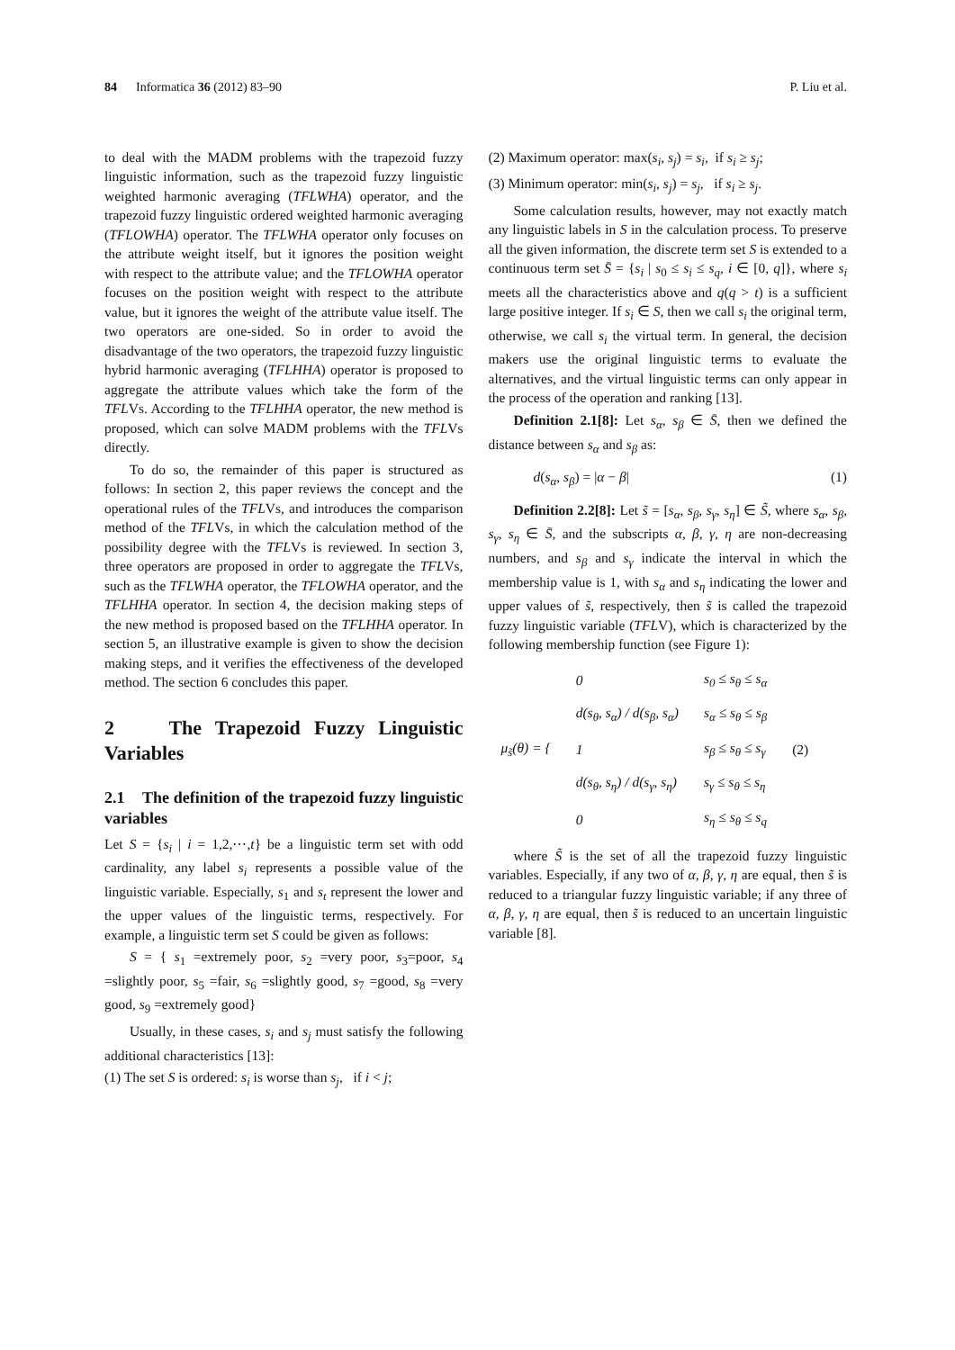84 Informatica 36 (2012) 83–90 P. Liu et al.
to deal with the MADM problems with the trapezoid fuzzy linguistic information, such as the trapezoid fuzzy linguistic weighted harmonic averaging (TFLWHA) operator, and the trapezoid fuzzy linguistic ordered weighted harmonic averaging (TFLOWHA) operator. The TFLWHA operator only focuses on the attribute weight itself, but it ignores the position weight with respect to the attribute value; and the TFLOWHA operator focuses on the position weight with respect to the attribute value, but it ignores the weight of the attribute value itself. The two operators are one-sided. So in order to avoid the disadvantage of the two operators, the trapezoid fuzzy linguistic hybrid harmonic averaging (TFLHHA) operator is proposed to aggregate the attribute values which take the form of the TFLVs. According to the TFLHHA operator, the new method is proposed, which can solve MADM problems with the TFLVs directly.
To do so, the remainder of this paper is structured as follows: In section 2, this paper reviews the concept and the operational rules of the TFLVs, and introduces the comparison method of the TFLVs, in which the calculation method of the possibility degree with the TFLVs is reviewed. In section 3, three operators are proposed in order to aggregate the TFLVs, such as the TFLWHA operator, the TFLOWHA operator, and the TFLHHA operator. In section 4, the decision making steps of the new method is proposed based on the TFLHHA operator. In section 5, an illustrative example is given to show the decision making steps, and it verifies the effectiveness of the developed method. The section 6 concludes this paper.
2 The Trapezoid Fuzzy Linguistic Variables
2.1 The definition of the trapezoid fuzzy linguistic variables
Let S = {s<sub>i</sub> | i = 1,2,⋯,t} be a linguistic term set with odd cardinality, any label s<sub>i</sub> represents a possible value of the linguistic variable. Especially, s<sub>1</sub> and s<sub>t</sub> represent the lower and the upper values of the linguistic terms, respectively. For example, a linguistic term set S could be given as follows:
S = { s<sub>1</sub> =extremely poor, s<sub>2</sub> =very poor, s<sub>3</sub>=poor, s<sub>4</sub> =slightly poor, s<sub>5</sub> =fair, s<sub>6</sub> =slightly good, s<sub>7</sub> =good, s<sub>8</sub> =very good, s<sub>9</sub> =extremely good}
Usually, in these cases, s<sub>i</sub> and s<sub>j</sub> must satisfy the following additional characteristics [13]:
(1) The set S is ordered: s<sub>i</sub> is worse than s<sub>j</sub>, if i < j;
(2) Maximum operator: max(s<sub>i</sub>, s<sub>j</sub>) = s<sub>i</sub>, if s<sub>i</sub> ≥ s<sub>j</sub>;
(3) Minimum operator: min(s<sub>i</sub>, s<sub>j</sub>) = s<sub>j</sub>, if s<sub>i</sub> ≥ s<sub>j</sub>.
Some calculation results, however, may not exactly match any linguistic labels in S in the calculation process. To preserve all the given information, the discrete term set S is extended to a continuous term set S̄ = {s<sub>i</sub> | s<sub>0</sub> ≤ s<sub>i</sub> ≤ s<sub>q</sub>, i ∈ [0, q]}, where s<sub>i</sub> meets all the characteristics above and q(q > t) is a sufficient large positive integer. If s<sub>i</sub> ∈ S, then we call s<sub>i</sub> the original term, otherwise, we call s<sub>i</sub> the virtual term. In general, the decision makers use the original linguistic terms to evaluate the alternatives, and the virtual linguistic terms can only appear in the process of the operation and ranking [13].
Definition 2.1[8]: Let s<sub>α</sub>, s<sub>β</sub> ∈ S̄, then we defined the distance between s<sub>α</sub> and s<sub>β</sub> as:
d(s<sub>α</sub>, s<sub>β</sub>) = |α − β| (1)
Definition 2.2[8]: Let s̃ = [s<sub>α</sub>, s<sub>β</sub>, s<sub>γ</sub>, s<sub>η</sub>] ∈ S̃, where s<sub>α</sub>, s<sub>β</sub>, s<sub>γ</sub>, s<sub>η</sub> ∈ S̄, and the subscripts α, β, γ, η are non-decreasing numbers, and s<sub>β</sub> and s<sub>γ</sub> indicate the interval in which the membership value is 1, with s<sub>α</sub> and s<sub>η</sub> indicating the lower and upper values of s̃, respectively, then s̃ is called the trapezoid fuzzy linguistic variable (TFLV), which is characterized by the following membership function (see Figure 1):
| μ<sub>s̃</sub> ( θ ) = { | 0 | s<sub>0</sub> ≤ s<sub>θ</sub> ≤ s<sub>α</sub> | (2) |
| | d ( s<sub>θ</sub> , s<sub>α</sub> ) / d ( s<sub>β</sub> , s<sub>α</sub> ) | s<sub>α</sub> ≤ s<sub>θ</sub> ≤ s<sub>β</sub> | |
| | 1 | s<sub>β</sub> ≤ s<sub>θ</sub> ≤ s<sub>γ</sub> | |
| | d ( s<sub>θ</sub> , s<sub>η</sub> ) / d ( s<sub>γ</sub> , s<sub>η</sub> ) | s<sub>γ</sub> ≤ s<sub>θ</sub> ≤ s<sub>η</sub> | |
| | 0 | s<sub>η</sub> ≤ s<sub>θ</sub> ≤ s<sub>q</sub> | |
where S̃ is the set of all the trapezoid fuzzy linguistic variables. Especially, if any two of α, β, γ, η are equal, then s̃ is reduced to a triangular fuzzy linguistic variable; if any three of α, β, γ, η are equal, then s̃ is reduced to an uncertain linguistic variable [8].